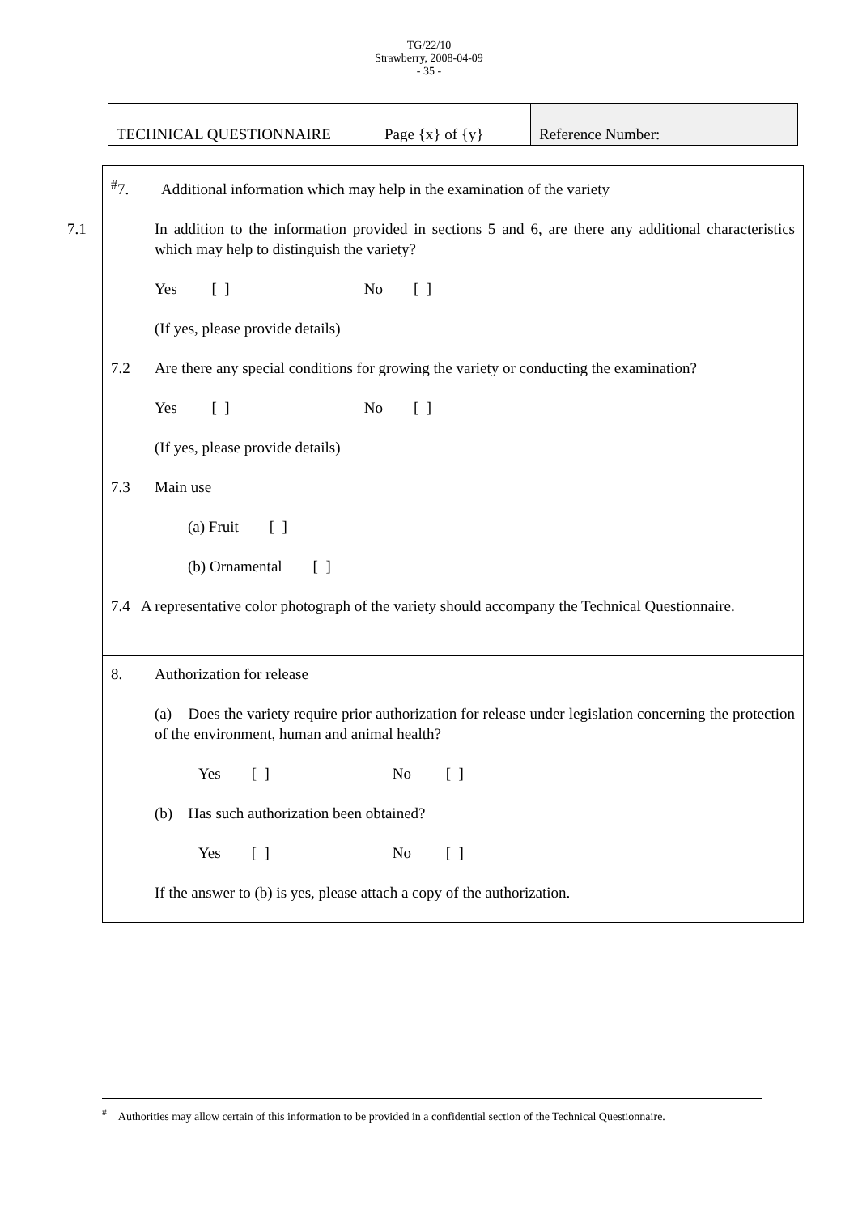TG/22/10
Strawberry, 2008-04-09
- 35 -
| TECHNICAL QUESTIONNAIRE | Page {x} of {y} | Reference Number: |
<sup>#</sup> 7. Additional information which may help in the examination of the variety
7.1 In addition to the information provided in sections 5 and 6, are there any additional characteristics which may help to distinguish the variety?
Yes [ ] No [ ]
(If yes, please provide details)
7.2 Are there any special conditions for growing the variety or conducting the examination?
Yes [ ] No [ ]
(If yes, please provide details)
7.3 Main use
(a) Fruit [ ]
(b) Ornamental [ ]
7.4 A representative color photograph of the variety should accompany the Technical Questionnaire.
8. Authorization for release
(a) Does the variety require prior authorization for release under legislation concerning the protection of the environment, human and animal health?
Yes [ ] No [ ]
(b) Has such authorization been obtained?
Yes [ ] No [ ]
If the answer to (b) is yes, please attach a copy of the authorization.
<sup>#</sup> Authorities may allow certain of this information to be provided in a confidential section of the Technical Questionnaire.